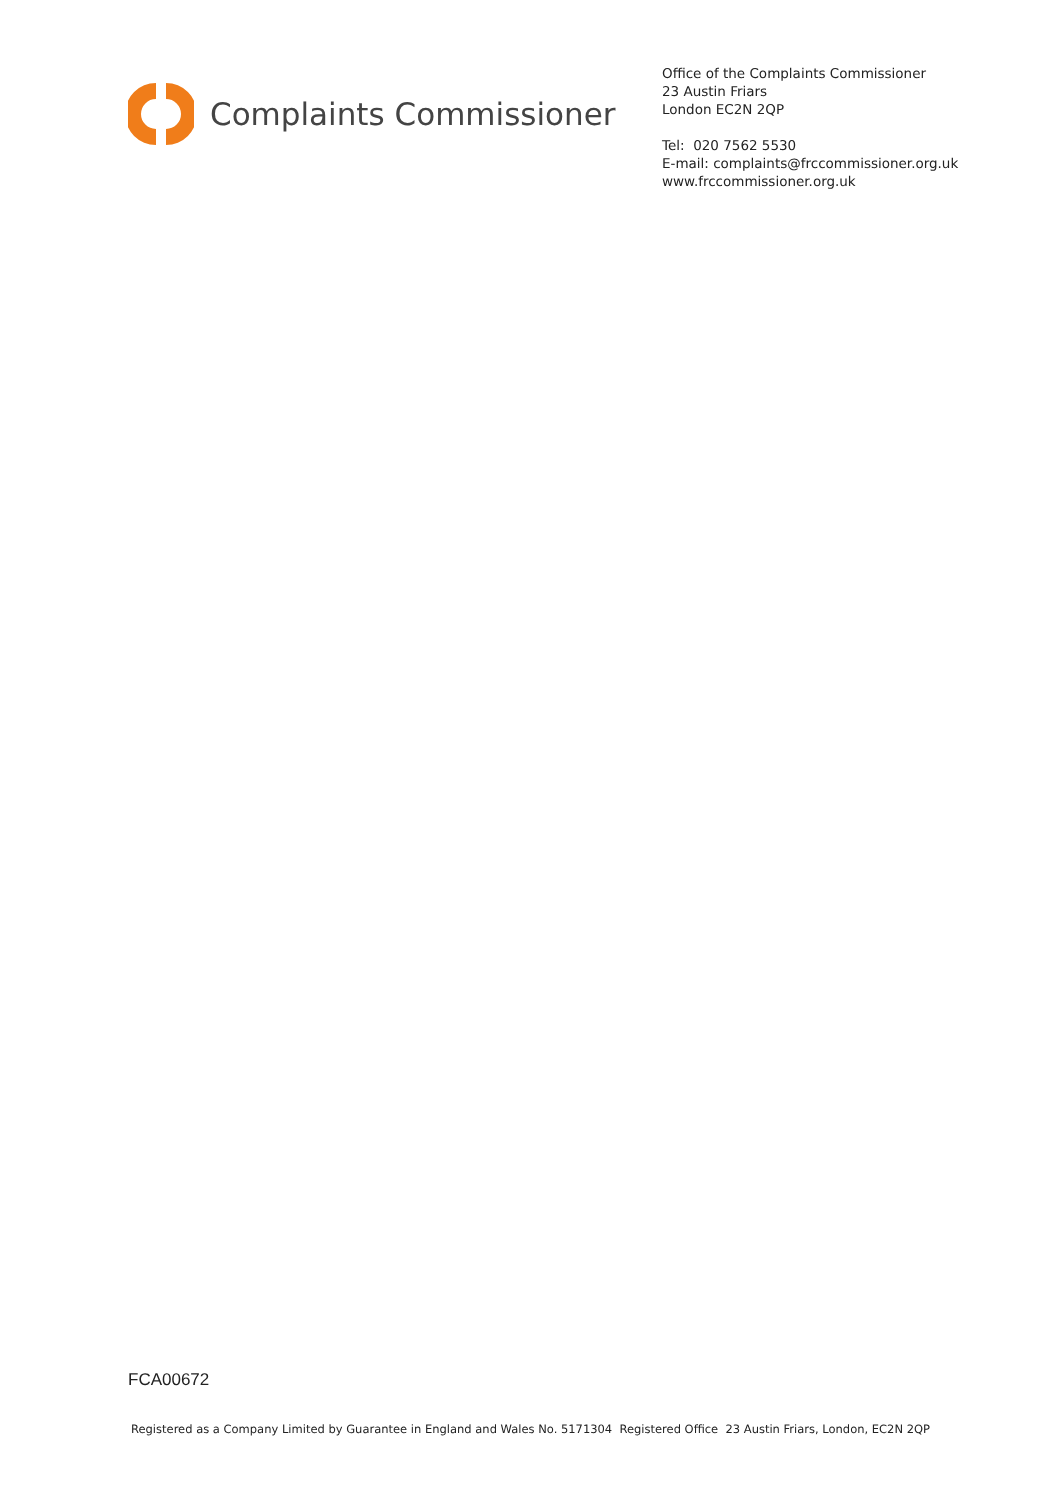Complaints Commissioner
Office of the Complaints Commissioner
23 Austin Friars
London EC2N 2QP
Tel: 020 7562 5530
E-mail: complaints@frccommissioner.org.uk
www.frccommissioner.org.uk
FCA00672
Registered as a Company Limited by Guarantee in England and Wales No. 5171304 Registered Office 23 Austin Friars, London, EC2N 2QP